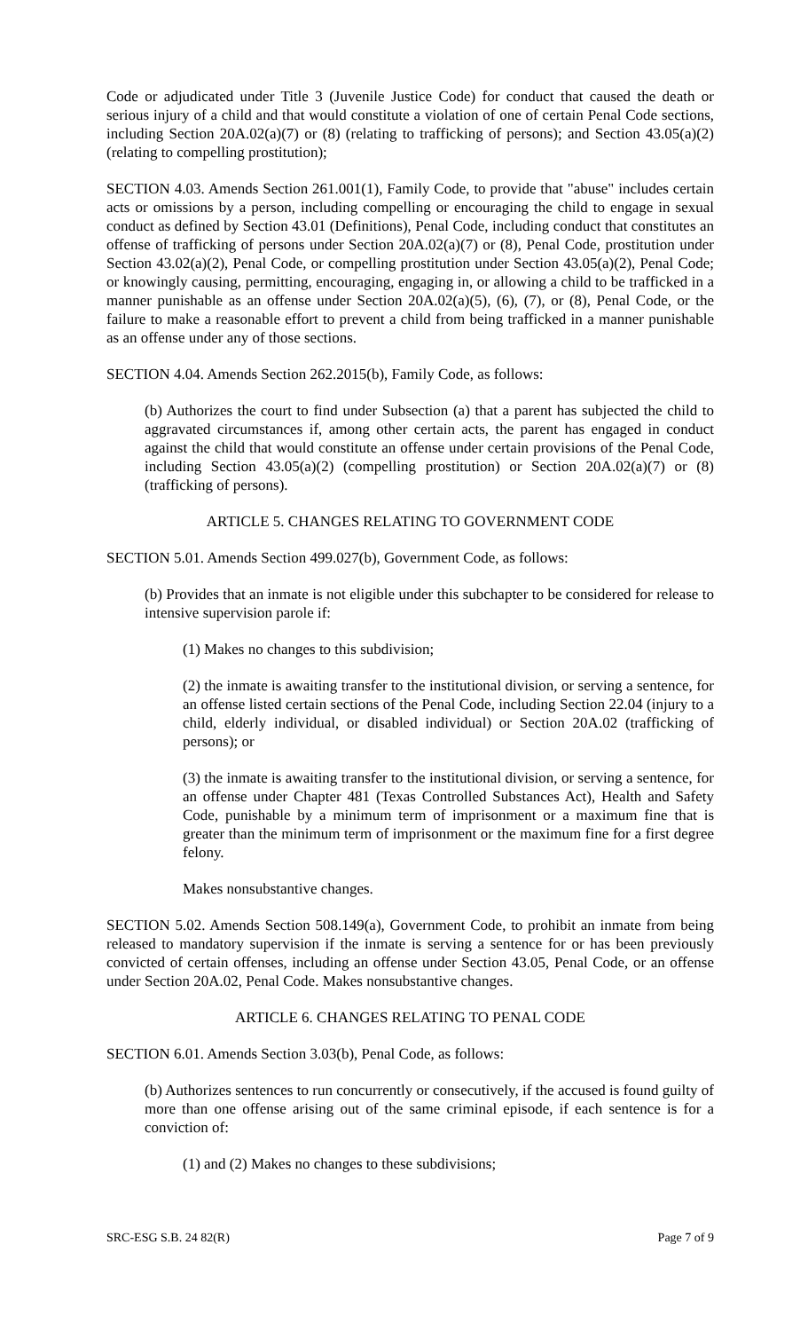Code or adjudicated under Title 3 (Juvenile Justice Code) for conduct that caused the death or serious injury of a child and that would constitute a violation of one of certain Penal Code sections, including Section 20A.02(a)(7) or (8) (relating to trafficking of persons); and Section 43.05(a)(2) (relating to compelling prostitution);
SECTION 4.03. Amends Section 261.001(1), Family Code, to provide that "abuse" includes certain acts or omissions by a person, including compelling or encouraging the child to engage in sexual conduct as defined by Section 43.01 (Definitions), Penal Code, including conduct that constitutes an offense of trafficking of persons under Section 20A.02(a)(7) or (8), Penal Code, prostitution under Section 43.02(a)(2), Penal Code, or compelling prostitution under Section 43.05(a)(2), Penal Code; or knowingly causing, permitting, encouraging, engaging in, or allowing a child to be trafficked in a manner punishable as an offense under Section 20A.02(a)(5), (6), (7), or (8), Penal Code, or the failure to make a reasonable effort to prevent a child from being trafficked in a manner punishable as an offense under any of those sections.
SECTION 4.04. Amends Section 262.2015(b), Family Code, as follows:
(b) Authorizes the court to find under Subsection (a) that a parent has subjected the child to aggravated circumstances if, among other certain acts, the parent has engaged in conduct against the child that would constitute an offense under certain provisions of the Penal Code, including Section 43.05(a)(2) (compelling prostitution) or Section 20A.02(a)(7) or (8) (trafficking of persons).
ARTICLE 5. CHANGES RELATING TO GOVERNMENT CODE
SECTION 5.01. Amends Section 499.027(b), Government Code, as follows:
(b) Provides that an inmate is not eligible under this subchapter to be considered for release to intensive supervision parole if:
(1) Makes no changes to this subdivision;
(2) the inmate is awaiting transfer to the institutional division, or serving a sentence, for an offense listed certain sections of the Penal Code, including Section 22.04 (injury to a child, elderly individual, or disabled individual) or Section 20A.02 (trafficking of persons); or
(3) the inmate is awaiting transfer to the institutional division, or serving a sentence, for an offense under Chapter 481 (Texas Controlled Substances Act), Health and Safety Code, punishable by a minimum term of imprisonment or a maximum fine that is greater than the minimum term of imprisonment or the maximum fine for a first degree felony.
Makes nonsubstantive changes.
SECTION 5.02. Amends Section 508.149(a), Government Code, to prohibit an inmate from being released to mandatory supervision if the inmate is serving a sentence for or has been previously convicted of certain offenses, including an offense under Section 43.05, Penal Code, or an offense under Section 20A.02, Penal Code. Makes nonsubstantive changes.
ARTICLE 6. CHANGES RELATING TO PENAL CODE
SECTION 6.01. Amends Section 3.03(b), Penal Code, as follows:
(b) Authorizes sentences to run concurrently or consecutively, if the accused is found guilty of more than one offense arising out of the same criminal episode, if each sentence is for a conviction of:
(1) and (2) Makes no changes to these subdivisions;
SRC-ESG S.B. 24 82(R) Page 7 of 9